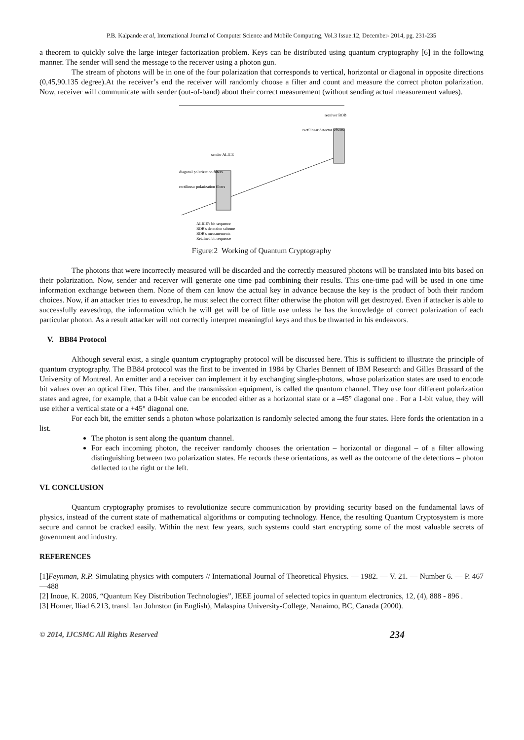P.B. Kalpande et al, International Journal of Computer Science and Mobile Computing, Vol.3 Issue.12, December- 2014, pg. 231-235
a theorem to quickly solve the large integer factorization problem. Keys can be distributed using quantum cryptography [6] in the following manner. The sender will send the message to the receiver using a photon gun.
The stream of photons will be in one of the four polarization that corresponds to vertical, horizontal or diagonal in opposite directions (0,45,90.135 degree).At the receiver’s end the receiver will randomly choose a filter and count and measure the correct photon polarization. Now, receiver will communicate with sender (out-of-band) about their correct measurement (without sending actual measurement values).
receiver BOB
rectilinear detector scheme
sender ALICE
diagonal polarization filters
rectilinear polarization filters
ALICE's bit sequence
BOB's detection scheme
BOB's measurements
Retained bit sequence
Figure:2 Working of Quantum Cryptography
The photons that were incorrectly measured will be discarded and the correctly measured photons will be translated into bits based on their polarization. Now, sender and receiver will generate one time pad combining their results. This one-time pad will be used in one time information exchange between them. None of them can know the actual key in advance because the key is the product of both their random choices. Now, if an attacker tries to eavesdrop, he must select the correct filter otherwise the photon will get destroyed. Even if attacker is able to successfully eavesdrop, the information which he will get will be of little use unless he has the knowledge of correct polarization of each particular photon. As a result attacker will not correctly interpret meaningful keys and thus be thwarted in his endeavors.
V. BB84 Protocol
Although several exist, a single quantum cryptography protocol will be discussed here. This is sufficient to illustrate the principle of quantum cryptography. The BB84 protocol was the first to be invented in 1984 by Charles Bennett of IBM Research and Gilles Brassard of the University of Montreal. An emitter and a receiver can implement it by exchanging single-photons, whose polarization states are used to encode bit values over an optical fiber. This fiber, and the transmission equipment, is called the quantum channel. They use four different polarization states and agree, for example, that a 0-bit value can be encoded either as a horizontal state or a –45° diagonal one . For a 1-bit value, they will use either a vertical state or a +45° diagonal one.
For each bit, the emitter sends a photon whose polarization is randomly selected among the four states. Here fords the orientation in a list.
The photon is sent along the quantum channel.
For each incoming photon, the receiver randomly chooses the orientation – horizontal or diagonal – of a filter allowing distinguishing between two polarization states. He records these orientations, as well as the outcome of the detections – photon deflected to the right or the left.
VI. CONCLUSION
Quantum cryptography promises to revolutionize secure communication by providing security based on the fundamental laws of physics, instead of the current state of mathematical algorithms or computing technology. Hence, the resulting Quantum Cryptosystem is more secure and cannot be cracked easily. Within the next few years, such systems could start encrypting some of the most valuable secrets of government and industry.
REFERENCES
[1]Feynman, R.P. Simulating physics with computers // International Journal of Theoretical Physics. — 1982. — V. 21. — Number 6. — P. 467—488
[2] Inoue, K. 2006, “Quantum Key Distribution Technologies”, IEEE journal of selected topics in quantum electronics, 12, (4), 888 - 896 .
[3] Homer, Iliad 6.213, transl. Ian Johnston (in English), Malaspina University-College, Nanaimo, BC, Canada (2000).
© 2014, IJCSMC All Rights Reserved 234